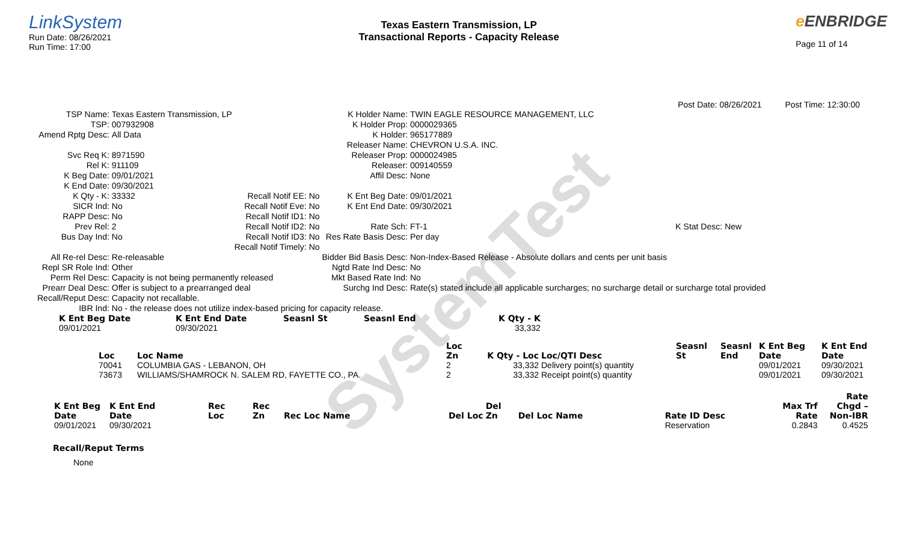SystemTest
LinkSystem
Run Date: 08/26/2021
Run Time: 17:00
Texas Eastern Transmission, LP
Transactional Reports - Capacity Release
e ENBRIDGE
Page 11 of 14
Post Date: 08/26/2021 Post Time: 12:30:00
| TSP Name: | Texas Eastern Transmission, LP | | | K Holder Name: | TWIN EAGLE RESOURCE MANAGEMENT, LLC | | |
| TSP: | 007932908 | | | K Holder Prop: | 0000029365 | | |
| Amend Rptg Desc: | All Data | | | K Holder: | 965177889 | | |
| | | | | Releaser Name: | CHEVRON U.S.A. INC. | | |
| Svc Req K: | 8971590 | | | Releaser Prop: | 0000024985 | | |
| Rel K: | 911109 | | | Releaser: | 009140559 | | |
| K Beg Date: | 09/01/2021 | | | Affil Desc: | None | | |
| K End Date: | 09/30/2021 | | | | | | |
| K Qty - K: | 33332 | Recall Notif EE: | No | K Ent Beg Date: | 09/01/2021 | | |
| SICR Ind: | No | Recall Notif Eve: | No | K Ent End Date: | 09/30/2021 | | |
| RAPP Desc: | No | Recall Notif ID1: | No | | | | |
| Prev Rel: | 2 | Recall Notif ID2: | No | Rate Sch: | FT-1 | K Stat Desc: | New |
| Bus Day Ind: | No | Recall Notif ID3: | No | Res Rate Basis Desc: | Per day | | |
| | | Recall Notif Timely: | No | | | | |
| All Re-rel Desc: | Re-releasable | | | Bidder Bid Basis Desc: | Non-Index-Based Release - Absolute dollars and cents per unit basis | | |
| Repl SR Role Ind: | Other | | | Ngtd Rate Ind Desc: | No | | |
| Perm Rel Desc: | Capacity is not being permanently released | | | Mkt Based Rate Ind: | No | | |
| Prearr Deal Desc: | Offer is subject to a prearranged deal | | | Surchg Ind Desc: | Rate(s) stated include all applicable surcharges; no surcharge detail or surcharge total provided | | |
| Recall/Reput Desc: | Capacity not recallable. | | | | | | |
| IBR Ind: | No - the release does not utilize index-based pricing for capacity release. | | | | | | |
| K Ent Beg Date | K Ent End Date | Seasnl St | Seasnl End | K Qty - K |
| --- | --- | --- | --- | --- |
| 09/01/2021 | 09/30/2021 | | | 33,332 |
| Loc | Loc Name | Loc Zn | K Qty - Loc | Loc/QTI Desc | Seasnl St | Seasnl End | K Ent Beg Date | K Ent End Date |
| --- | --- | --- | --- | --- | --- | --- | --- | --- |
| 70041 | COLUMBIA GAS - LEBANON, OH | 2 | 33,332 | Delivery point(s) quantity | | | 09/01/2021 | 09/30/2021 |
| 73673 | WILLIAMS/SHAMROCK N. SALEM RD, FAYETTE CO., PA. | 2 | 33,332 | Receipt point(s) quantity | | | 09/01/2021 | 09/30/2021 |
| K Ent Beg Date | K Ent End Date | Rec Loc | Rec Zn | Rec Loc Name | Del Loc | Del Zn | Del Loc Name | Rate ID Desc | Max Trf Rate | Rate Chgd – Non-IBR |
| --- | --- | --- | --- | --- | --- | --- | --- | --- | --- | --- |
| 09/01/2021 | 09/30/2021 | | | | | | | Reservation | 0.2843 | 0.4525 |
Recall/Reput Terms
None